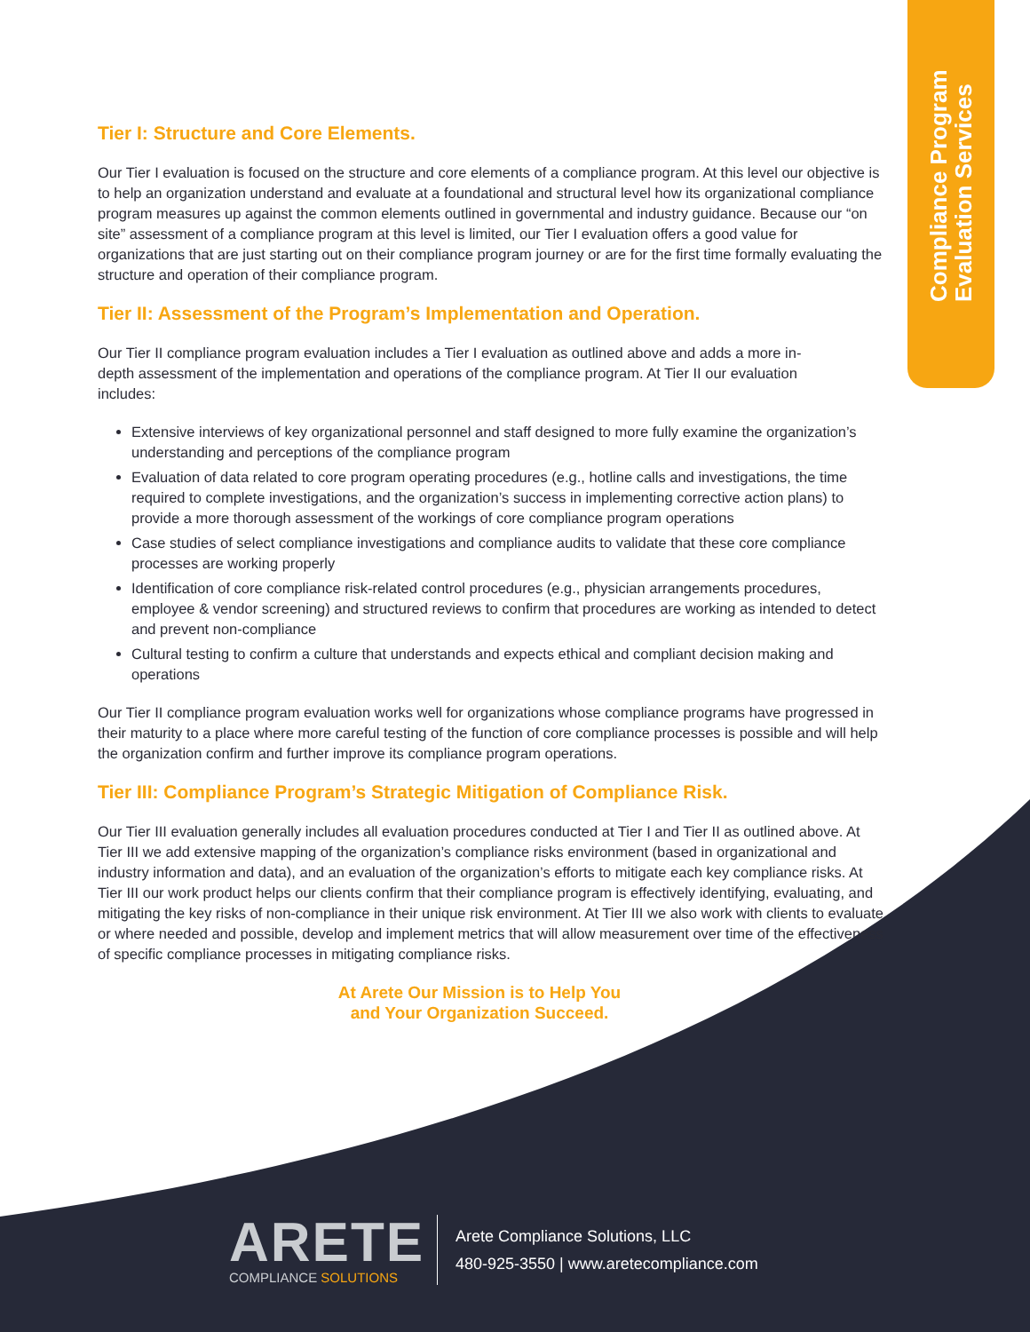Compliance Program
Evaluation Services
Tier I: Structure and Core Elements.
Our Tier I evaluation is focused on the structure and core elements of a compliance program. At this level our objective is to help an organization understand and evaluate at a foundational and structural level how its organizational compliance program measures up against the common elements outlined in governmental and industry guidance. Because our “on site” assessment of a compliance program at this level is limited, our Tier I evaluation offers a good value for organizations that are just starting out on their compliance program journey or are for the first time formally evaluating the structure and operation of their compliance program.
Tier II: Assessment of the Program’s Implementation and Operation.
Our Tier II compliance program evaluation includes a Tier I evaluation as outlined above and adds a more in-depth assessment of the implementation and operations of the compliance program. At Tier II our evaluation includes:
Extensive interviews of key organizational personnel and staff designed to more fully examine the organization’s understanding and perceptions of the compliance program
Evaluation of data related to core program operating procedures (e.g., hotline calls and investigations, the time required to complete investigations, and the organization’s success in implementing corrective action plans) to provide a more thorough assessment of the workings of core compliance program operations
Case studies of select compliance investigations and compliance audits to validate that these core compliance processes are working properly
Identification of core compliance risk-related control procedures (e.g., physician arrangements procedures, employee & vendor screening) and structured reviews to confirm that procedures are working as intended to detect and prevent non-compliance
Cultural testing to confirm a culture that understands and expects ethical and compliant decision making and operations
Our Tier II compliance program evaluation works well for organizations whose compliance programs have progressed in their maturity to a place where more careful testing of the function of core compliance processes is possible and will help the organization confirm and further improve its compliance program operations.
Tier III: Compliance Program’s Strategic Mitigation of Compliance Risk.
Our Tier III evaluation generally includes all evaluation procedures conducted at Tier I and Tier II as outlined above. At Tier III we add extensive mapping of the organization’s compliance risks environment (based in organizational and industry information and data), and an evaluation of the organization’s efforts to mitigate each key compliance risks. At Tier III our work product helps our clients confirm that their compliance program is effectively identifying, evaluating, and mitigating the key risks of non-compliance in their unique risk environment. At Tier III we also work with clients to evaluate, or where needed and possible, develop and implement metrics that will allow measurement over time of the effectiveness of specific compliance processes in mitigating compliance risks.
At Arete Our Mission is to Help You
and Your Organization Succeed.
ARETE
COMPLIANCE SOLUTIONS
Arete Compliance Solutions, LLC
480-925-3550 | www.aretecompliance.com